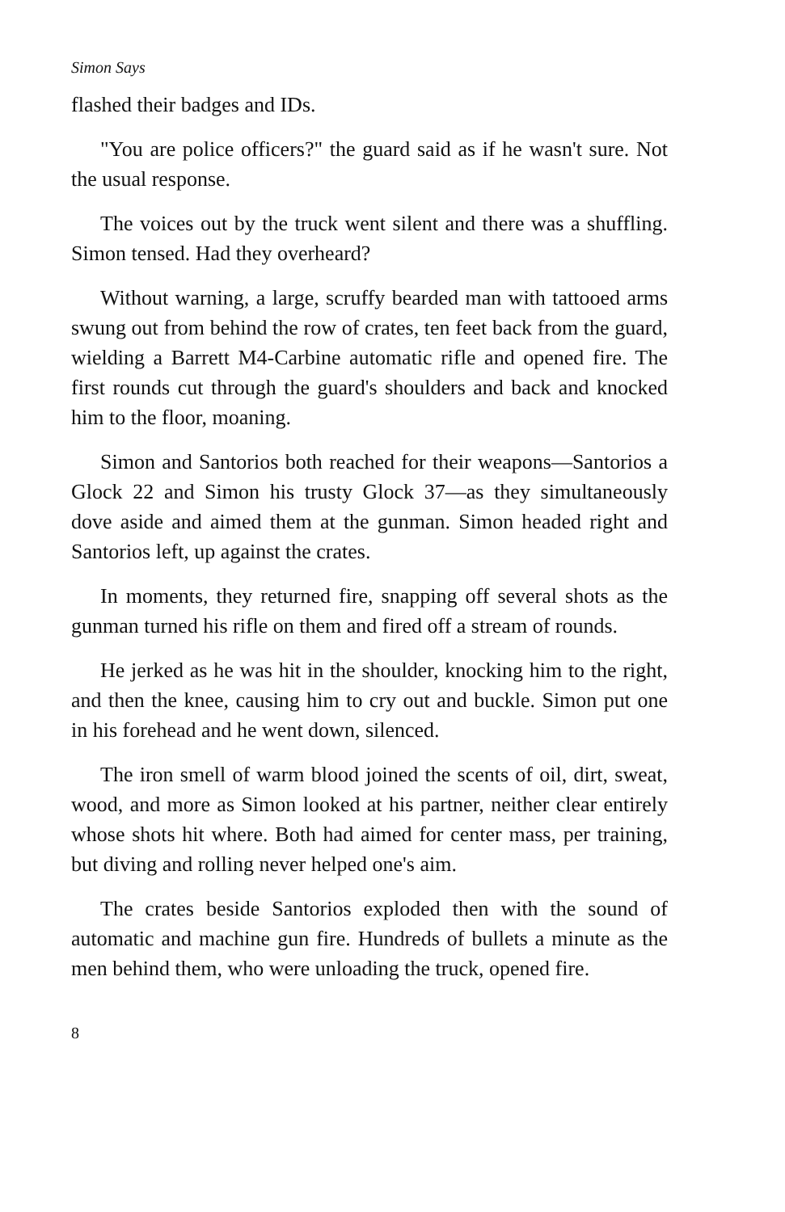Simon Says
flashed their badges and IDs.
"You are police officers?" the guard said as if he wasn't sure. Not the usual response.
The voices out by the truck went silent and there was a shuffling. Simon tensed. Had they overheard?
Without warning, a large, scruffy bearded man with tattooed arms swung out from behind the row of crates, ten feet back from the guard, wielding a Barrett M4-Carbine automatic rifle and opened fire. The first rounds cut through the guard's shoulders and back and knocked him to the floor, moaning.
Simon and Santorios both reached for their weapons—Santorios a Glock 22 and Simon his trusty Glock 37—as they simultaneously dove aside and aimed them at the gunman. Simon headed right and Santorios left, up against the crates.
In moments, they returned fire, snapping off several shots as the gunman turned his rifle on them and fired off a stream of rounds.
He jerked as he was hit in the shoulder, knocking him to the right, and then the knee, causing him to cry out and buckle. Simon put one in his forehead and he went down, silenced.
The iron smell of warm blood joined the scents of oil, dirt, sweat, wood, and more as Simon looked at his partner, neither clear entirely whose shots hit where. Both had aimed for center mass, per training, but diving and rolling never helped one's aim.
The crates beside Santorios exploded then with the sound of automatic and machine gun fire. Hundreds of bullets a minute as the men behind them, who were unloading the truck, opened fire.
8